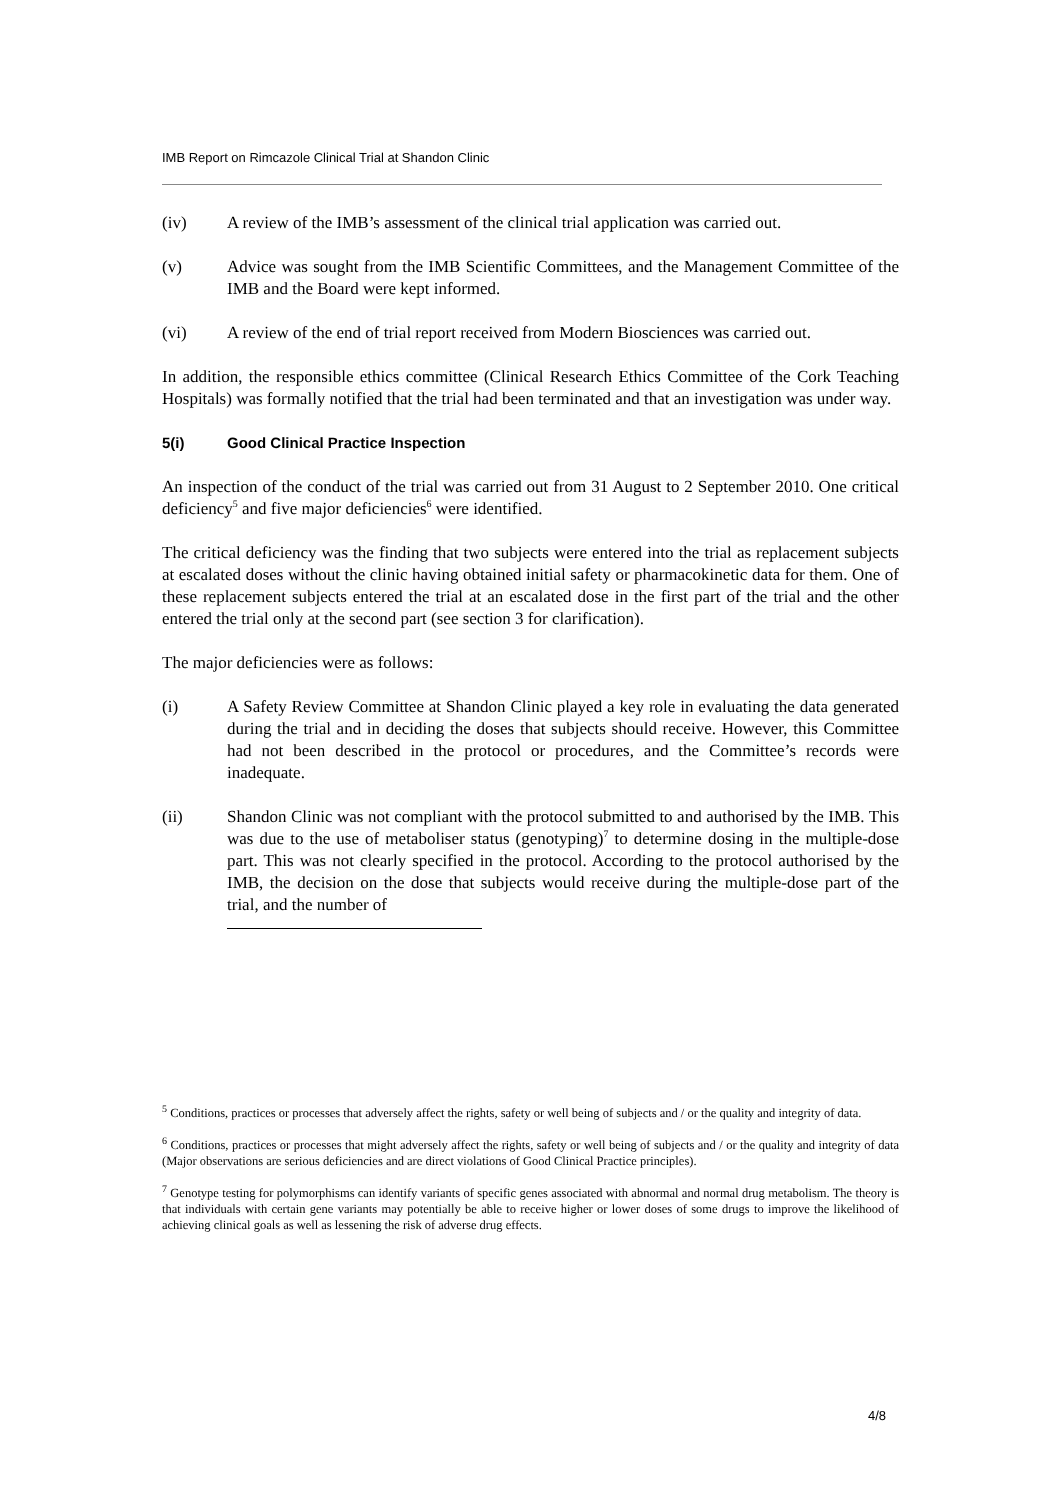IMB Report on Rimcazole Clinical Trial at Shandon Clinic
(iv) A review of the IMB’s assessment of the clinical trial application was carried out.
(v) Advice was sought from the IMB Scientific Committees, and the Management Committee of the IMB and the Board were kept informed.
(vi) A review of the end of trial report received from Modern Biosciences was carried out.
In addition, the responsible ethics committee (Clinical Research Ethics Committee of the Cork Teaching Hospitals) was formally notified that the trial had been terminated and that an investigation was under way.
5(i) Good Clinical Practice Inspection
An inspection of the conduct of the trial was carried out from 31 August to 2 September 2010. One critical deficiency<sup>5</sup> and five major deficiencies<sup>6</sup> were identified.
The critical deficiency was the finding that two subjects were entered into the trial as replacement subjects at escalated doses without the clinic having obtained initial safety or pharmacokinetic data for them. One of these replacement subjects entered the trial at an escalated dose in the first part of the trial and the other entered the trial only at the second part (see section 3 for clarification).
The major deficiencies were as follows:
(i) A Safety Review Committee at Shandon Clinic played a key role in evaluating the data generated during the trial and in deciding the doses that subjects should receive. However, this Committee had not been described in the protocol or procedures, and the Committee’s records were inadequate.
(ii) Shandon Clinic was not compliant with the protocol submitted to and authorised by the IMB. This was due to the use of metaboliser status (genotyping)<sup>7</sup> to determine dosing in the multiple-dose part. This was not clearly specified in the protocol. According to the protocol authorised by the IMB, the decision on the dose that subjects would receive during the multiple-dose part of the trial, and the number of
<sup>5</sup> Conditions, practices or processes that adversely affect the rights, safety or well being of subjects and / or the quality and integrity of data.
<sup>6</sup> Conditions, practices or processes that might adversely affect the rights, safety or well being of subjects and / or the quality and integrity of data (Major observations are serious deficiencies and are direct violations of Good Clinical Practice principles).
<sup>7</sup> Genotype testing for polymorphisms can identify variants of specific genes associated with abnormal and normal drug metabolism. The theory is that individuals with certain gene variants may potentially be able to receive higher or lower doses of some drugs to improve the likelihood of achieving clinical goals as well as lessening the risk of adverse drug effects.
4/8